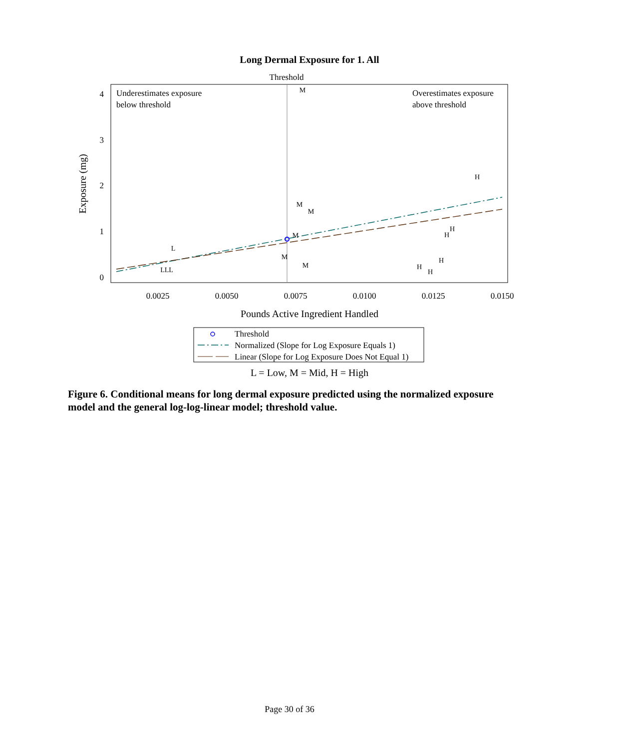Long Dermal Exposure for 1. All
Threshold
Underestimates exposure
below threshold
Overestimates exposure
above threshold
4
3
2
1
0
0.0025
0.0050
0.0075
0.0100
0.0125
0.0150
Pounds Active Ingredient Handled
Exposure (mg)
L
LLL
M
M
M
M
M
M
H
H
H
H
H
H
Threshold
Normalized (Slope for Log Exposure Equals 1)
Linear (Slope for Log Exposure Does Not Equal 1)
L = Low, M = Mid, H = High
Figure 6. Conditional means for long dermal exposure predicted using the normalized exposure model and the general log-log-linear model; threshold value.
Page 30 of 36